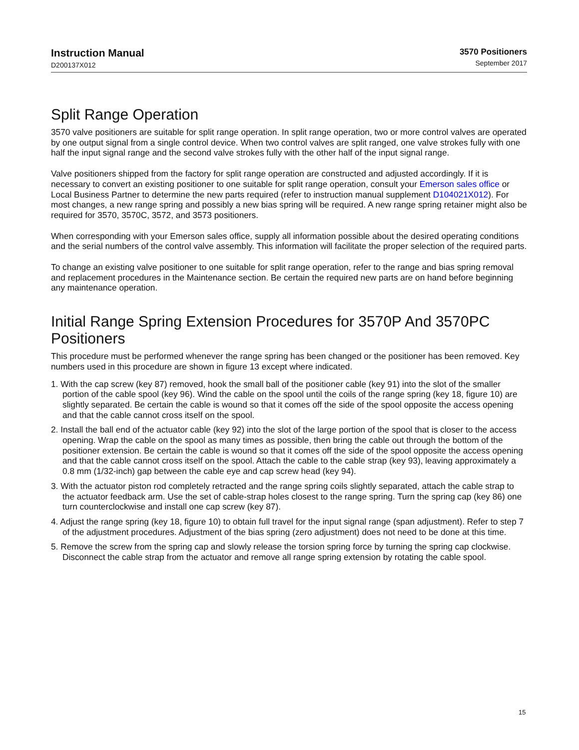Instruction Manual
D200137X012
3570 Positioners
September 2017
Split Range Operation
3570 valve positioners are suitable for split range operation. In split range operation, two or more control valves are operated by one output signal from a single control device. When two control valves are split ranged, one valve strokes fully with one half the input signal range and the second valve strokes fully with the other half of the input signal range.
Valve positioners shipped from the factory for split range operation are constructed and adjusted accordingly. If it is necessary to convert an existing positioner to one suitable for split range operation, consult your Emerson sales office or Local Business Partner to determine the new parts required (refer to instruction manual supplement D104021X012). For most changes, a new range spring and possibly a new bias spring will be required. A new range spring retainer might also be required for 3570, 3570C, 3572, and 3573 positioners.
When corresponding with your Emerson sales office, supply all information possible about the desired operating conditions and the serial numbers of the control valve assembly. This information will facilitate the proper selection of the required parts.
To change an existing valve positioner to one suitable for split range operation, refer to the range and bias spring removal and replacement procedures in the Maintenance section. Be certain the required new parts are on hand before beginning any maintenance operation.
Initial Range Spring Extension Procedures for 3570P And 3570PC Positioners
This procedure must be performed whenever the range spring has been changed or the positioner has been removed. Key numbers used in this procedure are shown in figure 13 except where indicated.
1. With the cap screw (key 87) removed, hook the small ball of the positioner cable (key 91) into the slot of the smaller portion of the cable spool (key 96). Wind the cable on the spool until the coils of the range spring (key 18, figure 10) are slightly separated. Be certain the cable is wound so that it comes off the side of the spool opposite the access opening and that the cable cannot cross itself on the spool.
2. Install the ball end of the actuator cable (key 92) into the slot of the large portion of the spool that is closer to the access opening. Wrap the cable on the spool as many times as possible, then bring the cable out through the bottom of the positioner extension. Be certain the cable is wound so that it comes off the side of the spool opposite the access opening and that the cable cannot cross itself on the spool. Attach the cable to the cable strap (key 93), leaving approximately a 0.8 mm (1/32-inch) gap between the cable eye and cap screw head (key 94).
3. With the actuator piston rod completely retracted and the range spring coils slightly separated, attach the cable strap to the actuator feedback arm. Use the set of cable-strap holes closest to the range spring. Turn the spring cap (key 86) one turn counterclockwise and install one cap screw (key 87).
4. Adjust the range spring (key 18, figure 10) to obtain full travel for the input signal range (span adjustment). Refer to step 7 of the adjustment procedures. Adjustment of the bias spring (zero adjustment) does not need to be done at this time.
5. Remove the screw from the spring cap and slowly release the torsion spring force by turning the spring cap clockwise. Disconnect the cable strap from the actuator and remove all range spring extension by rotating the cable spool.
15